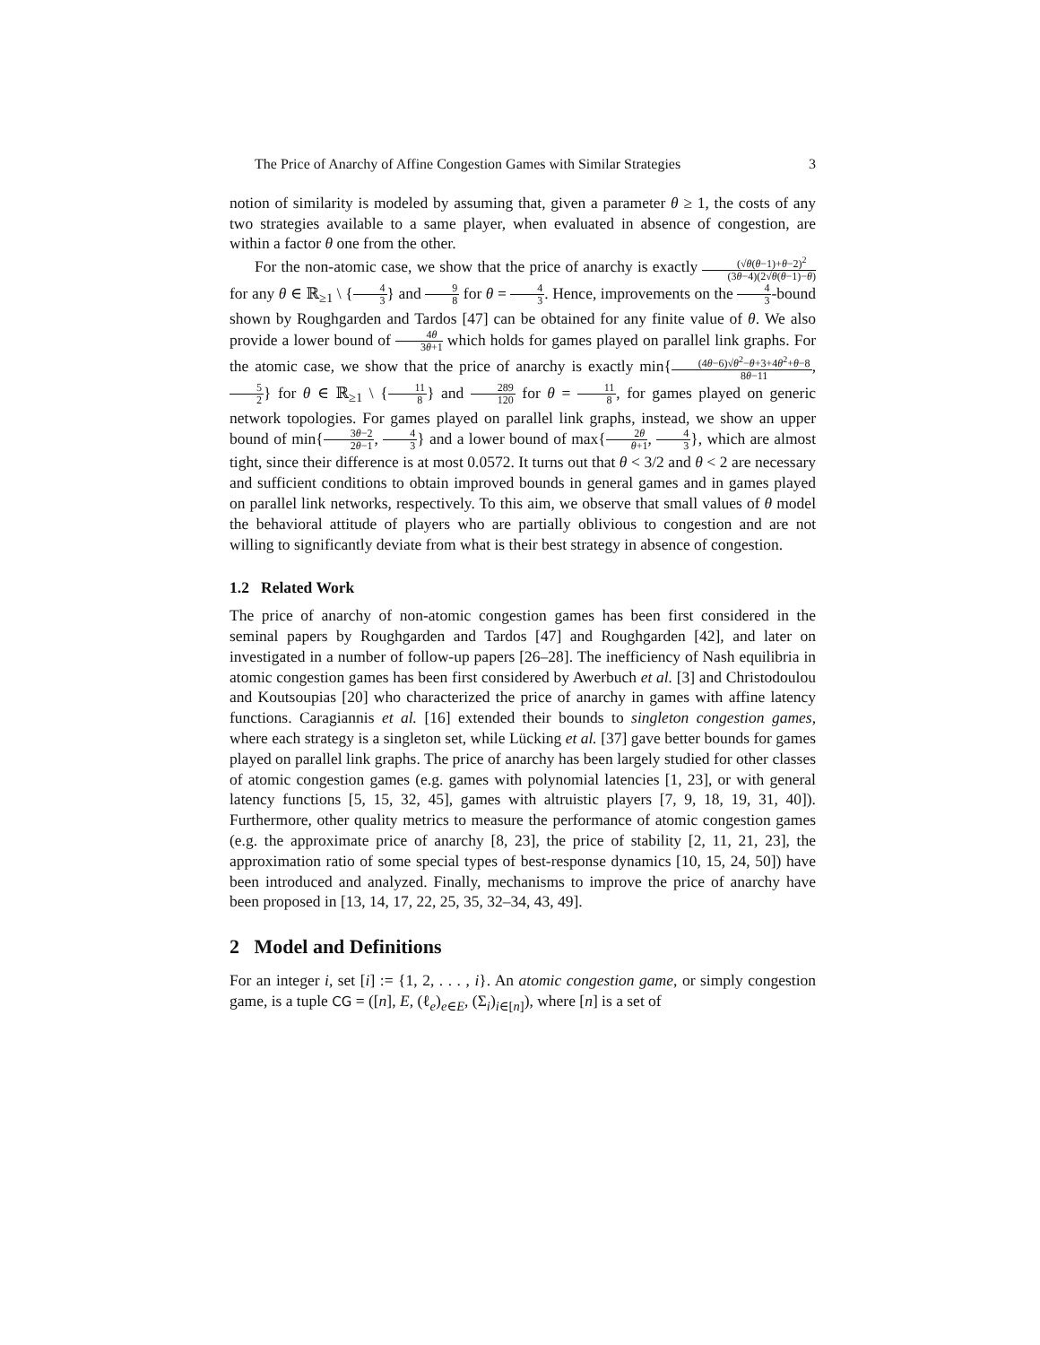The Price of Anarchy of Affine Congestion Games with Similar Strategies 3
notion of similarity is modeled by assuming that, given a parameter θ ≥ 1, the costs of any two strategies available to a same player, when evaluated in absence of congestion, are within a factor θ one from the other.
For the non-atomic case, we show that the price of anarchy is exactly (√θ(θ−1)+θ−2)<sup>2</sup> (3θ−4)(2√θ(θ−1)−θ) for any θ ∈ ℝ<sub>≥1</sub> \ {4 3} and 9 8 for θ = 4 3. Hence, improvements on the 4 3-bound shown by Roughgarden and Tardos [47] can be obtained for any finite value of θ. We also provide a lower bound of 4θ 3θ+1 which holds for games played on parallel link graphs. For the atomic case, we show that the price of anarchy is exactly min{(4θ−6)√θ<sup>2</sup>−θ+3+4θ<sup>2</sup>+θ−8 8θ−11, 5 2} for θ ∈ ℝ<sub>≥1</sub> \ {11 8} and 289 120 for θ = 11 8, for games played on generic network topologies. For games played on parallel link graphs, instead, we show an upper bound of min{3θ−2 2θ−1, 4 3} and a lower bound of max{2θ θ+1, 4 3}, which are almost tight, since their difference is at most 0.0572. It turns out that θ < 3/2 and θ < 2 are necessary and sufficient conditions to obtain improved bounds in general games and in games played on parallel link networks, respectively. To this aim, we observe that small values of θ model the behavioral attitude of players who are partially oblivious to congestion and are not willing to significantly deviate from what is their best strategy in absence of congestion.
1.2 Related Work
The price of anarchy of non-atomic congestion games has been first considered in the seminal papers by Roughgarden and Tardos [47] and Roughgarden [42], and later on investigated in a number of follow-up papers [26–28]. The inefficiency of Nash equilibria in atomic congestion games has been first considered by Awerbuch et al. [3] and Christodoulou and Koutsoupias [20] who characterized the price of anarchy in games with affine latency functions. Caragiannis et al. [16] extended their bounds to singleton congestion games, where each strategy is a singleton set, while Lücking et al. [37] gave better bounds for games played on parallel link graphs. The price of anarchy has been largely studied for other classes of atomic congestion games (e.g. games with polynomial latencies [1, 23], or with general latency functions [5, 15, 32, 45], games with altruistic players [7, 9, 18, 19, 31, 40]). Furthermore, other quality metrics to measure the performance of atomic congestion games (e.g. the approximate price of anarchy [8, 23], the price of stability [2, 11, 21, 23], the approximation ratio of some special types of best-response dynamics [10, 15, 24, 50]) have been introduced and analyzed. Finally, mechanisms to improve the price of anarchy have been proposed in [13, 14, 17, 22, 25, 35, 32–34, 43, 49].
2 Model and Definitions
For an integer i, set [i] := {1, 2, . . . , i}. An atomic congestion game, or simply congestion game, is a tuple CG = ([n], E, (ℓ<sub>e</sub>)<sub>e∈E</sub>, (Σ<sub>i</sub>)<sub>i∈[n]</sub>), where [n] is a set of